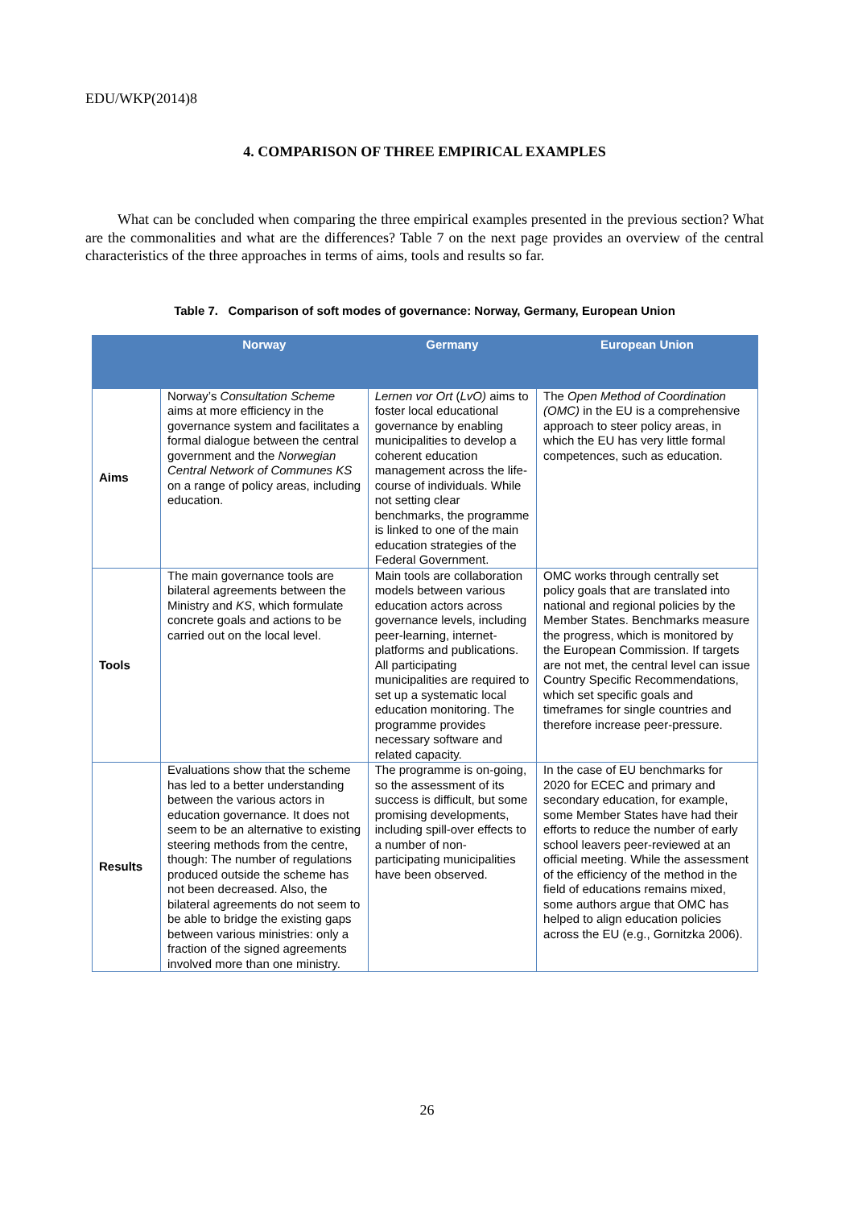EDU/WKP(2014)8
4. COMPARISON OF THREE EMPIRICAL EXAMPLES
What can be concluded when comparing the three empirical examples presented in the previous section? What are the commonalities and what are the differences? Table 7 on the next page provides an overview of the central characteristics of the three approaches in terms of aims, tools and results so far.
Table 7. Comparison of soft modes of governance: Norway, Germany, European Union
| | Norway | Germany | European Union |
| --- | --- | --- | --- |
| Aims | Norway’s Consultation Scheme aims at more efficiency in the governance system and facilitates a formal dialogue between the central government and the Norwegian Central Network of Communes KS on a range of policy areas, including education. | Lernen vor Ort ( LvO) aims to foster local educational governance by enabling municipalities to develop a coherent education management across the life-course of individuals. While not setting clear benchmarks, the programme is linked to one of the main education strategies of the Federal Government. | The Open Method of Coordination (OMC) in the EU is a comprehensive approach to steer policy areas, in which the EU has very little formal competences, such as education. |
| Tools | The main governance tools are bilateral agreements between the Ministry and KS , which formulate concrete goals and actions to be carried out on the local level. | Main tools are collaboration models between various education actors across governance levels, including peer-learning, internet-platforms and publications. All participating municipalities are required to set up a systematic local education monitoring. The programme provides necessary software and related capacity. | OMC works through centrally set policy goals that are translated into national and regional policies by the Member States. Benchmarks measure the progress, which is monitored by the European Commission. If targets are not met, the central level can issue Country Specific Recommendations, which set specific goals and timeframes for single countries and therefore increase peer-pressure. |
| Results | Evaluations show that the scheme has led to a better understanding between the various actors in education governance. It does not seem to be an alternative to existing steering methods from the centre, though: The number of regulations produced outside the scheme has not been decreased. Also, the bilateral agreements do not seem to be able to bridge the existing gaps between various ministries: only a fraction of the signed agreements involved more than one ministry. | The programme is on-going, so the assessment of its success is difficult, but some promising developments, including spill-over effects to a number of non-participating municipalities have been observed. | In the case of EU benchmarks for 2020 for ECEC and primary and secondary education, for example, some Member States have had their efforts to reduce the number of early school leavers peer-reviewed at an official meeting. While the assessment of the efficiency of the method in the field of educations remains mixed, some authors argue that OMC has helped to align education policies across the EU (e.g., Gornitzka 2006). |
26